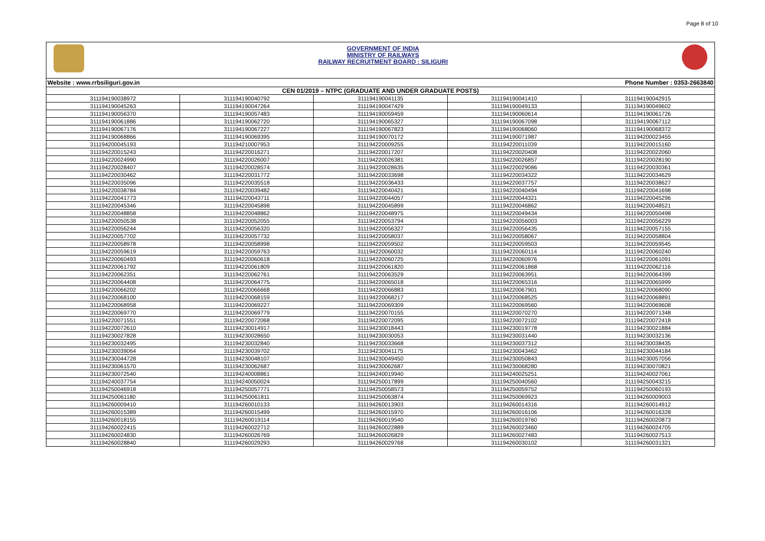Page 8 of 10
GOVERNMENT OF INDIA
MINISTRY OF RAILWAYS
RAILWAY RECRUITMENT BOARD : SILIGURI
Website : www.rrbsiliguri.gov.in Phone Number : 0353-2663840
| CEN 01/2019 – NTPC (GRADUATE AND UNDER GRADUATE POSTS) | | | | |
| --- | --- | --- | --- | --- |
| 311194190038972 | 311194190040792 | 311194190041135 | 311194190041410 | 311194190042915 |
| 311194190045263 | 311194190047264 | 311194190047429 | 311194190049133 | 311194190049602 |
| 311194190056370 | 311194190057483 | 311194190059459 | 311194190060614 | 311194190061726 |
| 311194190061886 | 311194190062720 | 311194190065327 | 311194190067098 | 311194190067112 |
| 311194190067176 | 311194190067227 | 311194190067823 | 311194190068060 | 311194190068372 |
| 311194190068866 | 311194190069395 | 311194190070172 | 311194190071987 | 311194200023455 |
| 311194200045193 | 311194210007953 | 311194220009255 | 311194220011039 | 311194220015160 |
| 311194220015243 | 311194220016271 | 311194220017207 | 311194220020408 | 311194220022060 |
| 311194220024990 | 311194220026007 | 311194220026381 | 311194220026857 | 311194220028190 |
| 311194220028407 | 311194220028574 | 311194220028635 | 311194220029086 | 311194220030361 |
| 311194220030462 | 311194220031772 | 311194220033698 | 311194220034322 | 311194220034629 |
| 311194220035096 | 311194220035518 | 311194220036433 | 311194220037757 | 311194220038627 |
| 311194220038784 | 311194220039482 | 311194220040421 | 311194220040494 | 311194220041698 |
| 311194220041773 | 311194220043711 | 311194220044057 | 311194220044321 | 311194220045296 |
| 311194220045346 | 311194220045898 | 311194220045899 | 311194220046862 | 311194220048521 |
| 311194220048858 | 311194220048862 | 311194220048975 | 311194220049434 | 311194220050498 |
| 311194220050538 | 311194220052055 | 311194220053794 | 311194220056003 | 311194220056229 |
| 311194220056244 | 311194220056320 | 311194220056327 | 311194220056435 | 311194220057155 |
| 311194220057702 | 311194220057732 | 311194220058037 | 311194220058067 | 311194220058804 |
| 311194220058978 | 311194220058998 | 311194220059502 | 311194220059503 | 311194220059545 |
| 311194220059619 | 311194220059763 | 311194220060032 | 311194220060114 | 311194220060240 |
| 311194220060493 | 311194220060618 | 311194220060725 | 311194220060976 | 311194220061091 |
| 311194220061792 | 311194220061809 | 311194220061820 | 311194220061868 | 311194220062116 |
| 311194220062351 | 311194220062761 | 311194220063529 | 311194220063951 | 311194220064399 |
| 311194220064408 | 311194220064775 | 311194220065018 | 311194220065316 | 311194220065999 |
| 311194220066202 | 311194220066668 | 311194220066883 | 311194220067901 | 311194220068090 |
| 311194220068100 | 311194220068159 | 311194220068217 | 311194220068525 | 311194220068891 |
| 311194220068958 | 311194220069227 | 311194220069309 | 311194220069560 | 311194220069608 |
| 311194220069770 | 311194220069779 | 311194220070155 | 311194220070270 | 311194220071348 |
| 311194220071551 | 311194220072068 | 311194220072095 | 311194220072102 | 311194220072418 |
| 311194220072610 | 311194230014917 | 311194230018443 | 311194230019778 | 311194230021884 |
| 311194230027828 | 311194230028650 | 311194230030053 | 311194230031440 | 311194230032136 |
| 311194230032495 | 311194230032840 | 311194230033668 | 311194230037312 | 311194230038435 |
| 311194230039064 | 311194230039702 | 311194230041175 | 311194230043462 | 311194230044184 |
| 311194230044728 | 311194230048107 | 311194230049450 | 311194230050843 | 311194230057056 |
| 311194230061570 | 311194230062687 | 311194230062687 | 311194230068280 | 311194230070821 |
| 311194230072540 | 311194240008861 | 311194240019940 | 311194240025251 | 311194240027061 |
| 311194240037754 | 311194240050024 | 311194250017899 | 311194250040560 | 311194250043215 |
| 311194250046918 | 311194250057771 | 311194250058573 | 311194250059752 | 311194250060193 |
| 311194250061180 | 311194250061811 | 311194250063874 | 311194250069923 | 311194260009003 |
| 311194260009410 | 311194260010133 | 311194260013903 | 311194260014316 | 311194260014912 |
| 311194260015389 | 311194260015499 | 311194260015970 | 311194260016106 | 311194260016328 |
| 311194260018155 | 311194260019114 | 311194260019540 | 311194260019760 | 311194260020873 |
| 311194260022415 | 311194260022712 | 311194260022889 | 311194260023460 | 311194260024705 |
| 311194260024830 | 311194260026769 | 311194260026829 | 311194260027483 | 311194260027513 |
| 311194260028840 | 311194260029293 | 311194260029768 | 311194260030102 | 311194260031321 |